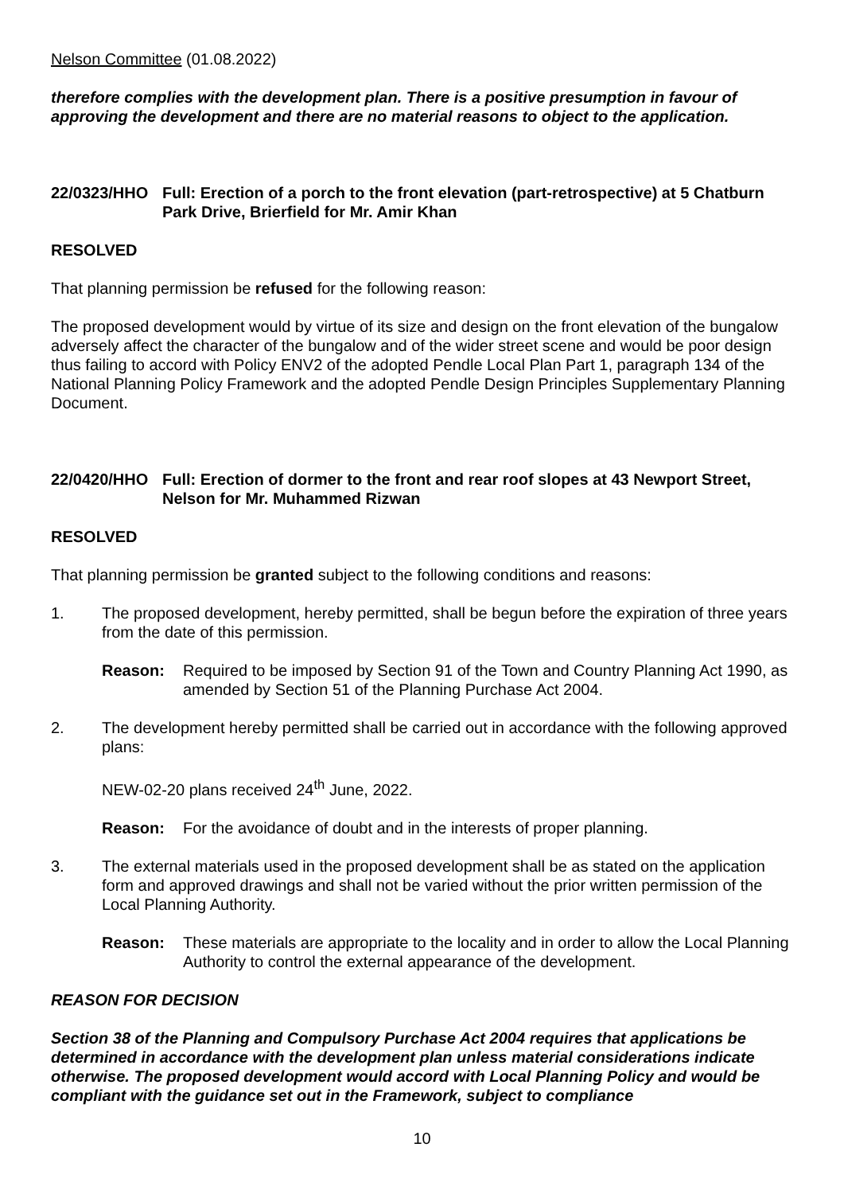Nelson Committee (01.08.2022)
therefore complies with the development plan. There is a positive presumption in favour of approving the development and there are no material reasons to object to the application.
22/0323/HHO Full: Erection of a porch to the front elevation (part-retrospective) at 5 Chatburn Park Drive, Brierfield for Mr. Amir Khan
RESOLVED
That planning permission be refused for the following reason:
The proposed development would by virtue of its size and design on the front elevation of the bungalow adversely affect the character of the bungalow and of the wider street scene and would be poor design thus failing to accord with Policy ENV2 of the adopted Pendle Local Plan Part 1, paragraph 134 of the National Planning Policy Framework and the adopted Pendle Design Principles Supplementary Planning Document.
22/0420/HHO Full: Erection of dormer to the front and rear roof slopes at 43 Newport Street, Nelson for Mr. Muhammed Rizwan
RESOLVED
That planning permission be granted subject to the following conditions and reasons:
1. The proposed development, hereby permitted, shall be begun before the expiration of three years from the date of this permission.
Reason: Required to be imposed by Section 91 of the Town and Country Planning Act 1990, as amended by Section 51 of the Planning Purchase Act 2004.
2. The development hereby permitted shall be carried out in accordance with the following approved plans:
NEW-02-20 plans received 24<sup>th</sup> June, 2022.
Reason: For the avoidance of doubt and in the interests of proper planning.
3. The external materials used in the proposed development shall be as stated on the application form and approved drawings and shall not be varied without the prior written permission of the Local Planning Authority.
Reason: These materials are appropriate to the locality and in order to allow the Local Planning Authority to control the external appearance of the development.
REASON FOR DECISION
Section 38 of the Planning and Compulsory Purchase Act 2004 requires that applications be determined in accordance with the development plan unless material considerations indicate otherwise. The proposed development would accord with Local Planning Policy and would be compliant with the guidance set out in the Framework, subject to compliance
10